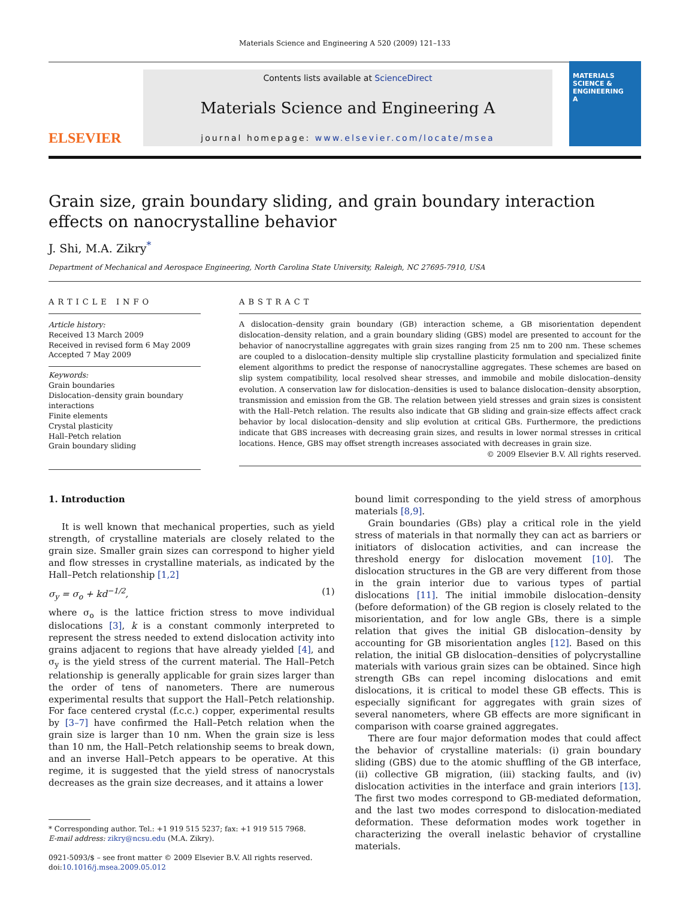Materials Science and Engineering A 520 (2009) 121–133
ELSEVIER
Contents lists available at ScienceDirect
Materials Science and Engineering A
journal homepage: www.elsevier.com/locate/msea
MATERIALS SCIENCE & ENGINEERING
A
Grain size, grain boundary sliding, and grain boundary interaction effects on nanocrystalline behavior
J. Shi, M.A. Zikry<sup>*</sup>
Department of Mechanical and Aerospace Engineering, North Carolina State University, Raleigh, NC 27695-7910, USA
ARTICLE INFO
Article history:
Received 13 March 2009
Received in revised form 6 May 2009
Accepted 7 May 2009
Keywords:
Grain boundaries
Dislocation–density grain boundary interactions
Finite elements
Crystal plasticity
Hall–Petch relation
Grain boundary sliding
ABSTRACT
A dislocation–density grain boundary (GB) interaction scheme, a GB misorientation dependent dislocation–density relation, and a grain boundary sliding (GBS) model are presented to account for the behavior of nanocrystalline aggregates with grain sizes ranging from 25 nm to 200 nm. These schemes are coupled to a dislocation–density multiple slip crystalline plasticity formulation and specialized finite element algorithms to predict the response of nanocrystalline aggregates. These schemes are based on slip system compatibility, local resolved shear stresses, and immobile and mobile dislocation–density evolution. A conservation law for dislocation–densities is used to balance dislocation–density absorption, transmission and emission from the GB. The relation between yield stresses and grain sizes is consistent with the Hall–Petch relation. The results also indicate that GB sliding and grain-size effects affect crack behavior by local dislocation–density and slip evolution at critical GBs. Furthermore, the predictions indicate that GBS increases with decreasing grain sizes, and results in lower normal stresses in critical locations. Hence, GBS may offset strength increases associated with decreases in grain size.
© 2009 Elsevier B.V. All rights reserved.
1. Introduction
It is well known that mechanical properties, such as yield strength, of crystalline materials are closely related to the grain size. Smaller grain sizes can correspond to higher yield and flow stresses in crystalline materials, as indicated by the Hall–Petch relationship [1,2]
σ<sub>y</sub> = σ<sub>o</sub> + kd<sup>−1/2</sup>, (1)
where σ<sub>o</sub> is the lattice friction stress to move individual dislocations [3], k is a constant commonly interpreted to represent the stress needed to extend dislocation activity into grains adjacent to regions that have already yielded [4], and σ<sub>y</sub> is the yield stress of the current material. The Hall–Petch relationship is generally applicable for grain sizes larger than the order of tens of nanometers. There are numerous experimental results that support the Hall–Petch relationship. For face centered crystal (f.c.c.) copper, experimental results by [3–7] have confirmed the Hall–Petch relation when the grain size is larger than 10 nm. When the grain size is less than 10 nm, the Hall–Petch relationship seems to break down, and an inverse Hall–Petch appears to be operative. At this regime, it is suggested that the yield stress of nanocrystals decreases as the grain size decreases, and it attains a lower
* Corresponding author. Tel.: +1 919 515 5237; fax: +1 919 515 7968.
E-mail address: zikry@ncsu.edu (M.A. Zikry).
0921-5093/$ – see front matter © 2009 Elsevier B.V. All rights reserved.
doi:10.1016/j.msea.2009.05.012
bound limit corresponding to the yield stress of amorphous materials [8,9].
Grain boundaries (GBs) play a critical role in the yield stress of materials in that normally they can act as barriers or initiators of dislocation activities, and can increase the threshold energy for dislocation movement [10]. The dislocation structures in the GB are very different from those in the grain interior due to various types of partial dislocations [11]. The initial immobile dislocation–density (before deformation) of the GB region is closely related to the misorientation, and for low angle GBs, there is a simple relation that gives the initial GB dislocation–density by accounting for GB misorientation angles [12]. Based on this relation, the initial GB dislocation–densities of polycrystalline materials with various grain sizes can be obtained. Since high strength GBs can repel incoming dislocations and emit dislocations, it is critical to model these GB effects. This is especially significant for aggregates with grain sizes of several nanometers, where GB effects are more significant in comparison with coarse grained aggregates.
There are four major deformation modes that could affect the behavior of crystalline materials: (i) grain boundary sliding (GBS) due to the atomic shuffling of the GB interface, (ii) collective GB migration, (iii) stacking faults, and (iv) dislocation activities in the interface and grain interiors [13]. The first two modes correspond to GB-mediated deformation, and the last two modes correspond to dislocation-mediated deformation. These deformation modes work together in characterizing the overall inelastic behavior of crystalline materials.